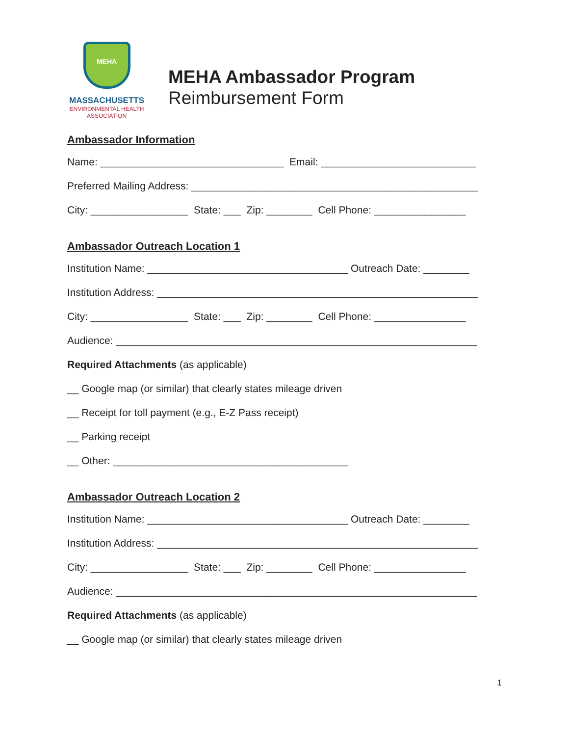MEHA
MASSACHUSETTS
ENVIRONMENTAL HEALTH
ASSOCIATION
MEHA Ambassador Program
Reimbursement Form
Ambassador Information
Name: ________________________________ Email: ___________________________
Preferred Mailing Address: __________________________________________________
City: _________________ State: ___ Zip: ________ Cell Phone: ________________
Ambassador Outreach Location 1
Institution Name: ___________________________________ Outreach Date: ________
Institution Address: ________________________________________________________
City: _________________ State: ___ Zip: ________ Cell Phone: ________________
Audience: _______________________________________________________________
Required Attachments (as applicable)
__ Google map (or similar) that clearly states mileage driven
__ Receipt for toll payment (e.g., E-Z Pass receipt)
__ Parking receipt
__ Other: _________________________________________
Ambassador Outreach Location 2
Institution Name: ___________________________________ Outreach Date: ________
Institution Address: ________________________________________________________
City: _________________ State: ___ Zip: ________ Cell Phone: ________________
Audience: _______________________________________________________________
Required Attachments (as applicable)
__ Google map (or similar) that clearly states mileage driven
1